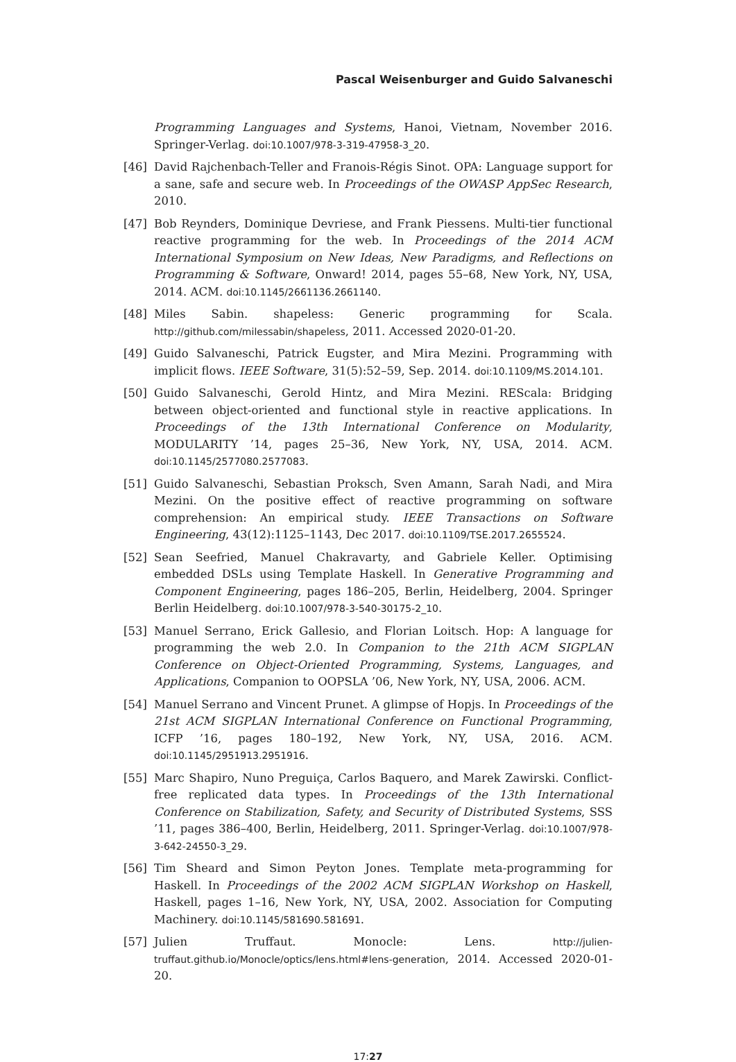Pascal Weisenburger and Guido Salvaneschi
Programming Languages and Systems, Hanoi, Vietnam, November 2016. Springer-Verlag. doi:10.1007/978-3-319-47958-3_20.
[46] David Rajchenbach-Teller and Franois-Régis Sinot. OPA: Language support for a sane, safe and secure web. In Proceedings of the OWASP AppSec Research, 2010.
[47] Bob Reynders, Dominique Devriese, and Frank Piessens. Multi-tier functional reactive programming for the web. In Proceedings of the 2014 ACM International Symposium on New Ideas, New Paradigms, and Reflections on Programming & Software, Onward! 2014, pages 55–68, New York, NY, USA, 2014. ACM. doi:10.1145/2661136.2661140.
[48] Miles Sabin. shapeless: Generic programming for Scala. http://github.com/milessabin/shapeless, 2011. Accessed 2020-01-20.
[49] Guido Salvaneschi, Patrick Eugster, and Mira Mezini. Programming with implicit flows. IEEE Software, 31(5):52–59, Sep. 2014. doi:10.1109/MS.2014.101.
[50] Guido Salvaneschi, Gerold Hintz, and Mira Mezini. REScala: Bridging between object-oriented and functional style in reactive applications. In Proceedings of the 13th International Conference on Modularity, MODULARITY ’14, pages 25–36, New York, NY, USA, 2014. ACM. doi:10.1145/2577080.2577083.
[51] Guido Salvaneschi, Sebastian Proksch, Sven Amann, Sarah Nadi, and Mira Mezini. On the positive effect of reactive programming on software comprehension: An empirical study. IEEE Transactions on Software Engineering, 43(12):1125–1143, Dec 2017. doi:10.1109/TSE.2017.2655524.
[52] Sean Seefried, Manuel Chakravarty, and Gabriele Keller. Optimising embedded DSLs using Template Haskell. In Generative Programming and Component Engineering, pages 186–205, Berlin, Heidelberg, 2004. Springer Berlin Heidelberg. doi:10.1007/978-3-540-30175-2_10.
[53] Manuel Serrano, Erick Gallesio, and Florian Loitsch. Hop: A language for programming the web 2.0. In Companion to the 21th ACM SIGPLAN Conference on Object-Oriented Programming, Systems, Languages, and Applications, Companion to OOPSLA ’06, New York, NY, USA, 2006. ACM.
[54] Manuel Serrano and Vincent Prunet. A glimpse of Hopjs. In Proceedings of the 21st ACM SIGPLAN International Conference on Functional Programming, ICFP ’16, pages 180–192, New York, NY, USA, 2016. ACM. doi:10.1145/2951913.2951916.
[55] Marc Shapiro, Nuno Preguiça, Carlos Baquero, and Marek Zawirski. Conflict-free replicated data types. In Proceedings of the 13th International Conference on Stabilization, Safety, and Security of Distributed Systems, SSS ’11, pages 386–400, Berlin, Heidelberg, 2011. Springer-Verlag. doi:10.1007/978-3-642-24550-3_29.
[56] Tim Sheard and Simon Peyton Jones. Template meta-programming for Haskell. In Proceedings of the 2002 ACM SIGPLAN Workshop on Haskell, Haskell, pages 1–16, New York, NY, USA, 2002. Association for Computing Machinery. doi:10.1145/581690.581691.
[57] Julien Truffaut. Monocle: Lens. http://julien-truffaut.github.io/Monocle/optics/lens.html#lens-generation, 2014. Accessed 2020-01-20.
17:27